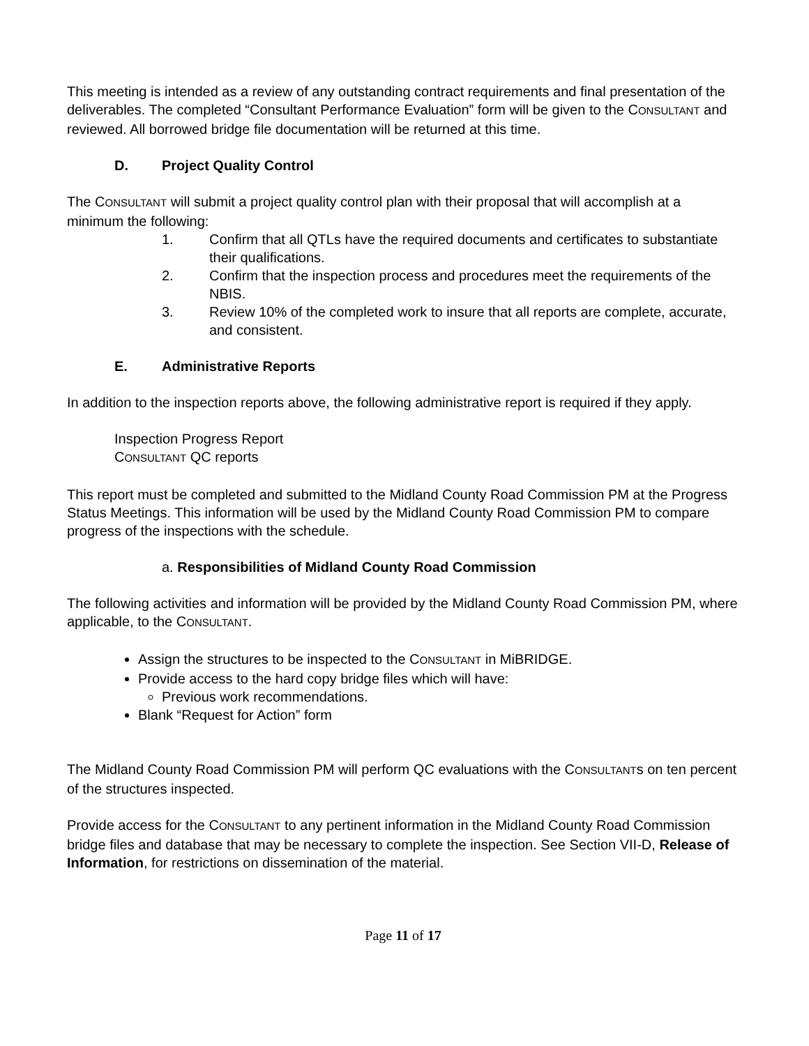This meeting is intended as a review of any outstanding contract requirements and final presentation of the deliverables. The completed “Consultant Performance Evaluation” form will be given to the CONSULTANT and reviewed. All borrowed bridge file documentation will be returned at this time.
D. Project Quality Control
The CONSULTANT will submit a project quality control plan with their proposal that will accomplish at a minimum the following:
1. Confirm that all QTLs have the required documents and certificates to substantiate their qualifications.
2. Confirm that the inspection process and procedures meet the requirements of the NBIS.
3. Review 10% of the completed work to insure that all reports are complete, accurate, and consistent.
E. Administrative Reports
In addition to the inspection reports above, the following administrative report is required if they apply.
Inspection Progress Report
CONSULTANT QC reports
This report must be completed and submitted to the Midland County Road Commission PM at the Progress Status Meetings. This information will be used by the Midland County Road Commission PM to compare progress of the inspections with the schedule.
a. Responsibilities of Midland County Road Commission
The following activities and information will be provided by the Midland County Road Commission PM, where applicable, to the CONSULTANT.
Assign the structures to be inspected to the CONSULTANT in MiBRIDGE.
Provide access to the hard copy bridge files which will have:
Previous work recommendations.
Blank “Request for Action” form
The Midland County Road Commission PM will perform QC evaluations with the CONSULTANTs on ten percent of the structures inspected.
Provide access for the CONSULTANT to any pertinent information in the Midland County Road Commission bridge files and database that may be necessary to complete the inspection. See Section VII-D, Release of Information, for restrictions on dissemination of the material.
Page 11 of 17